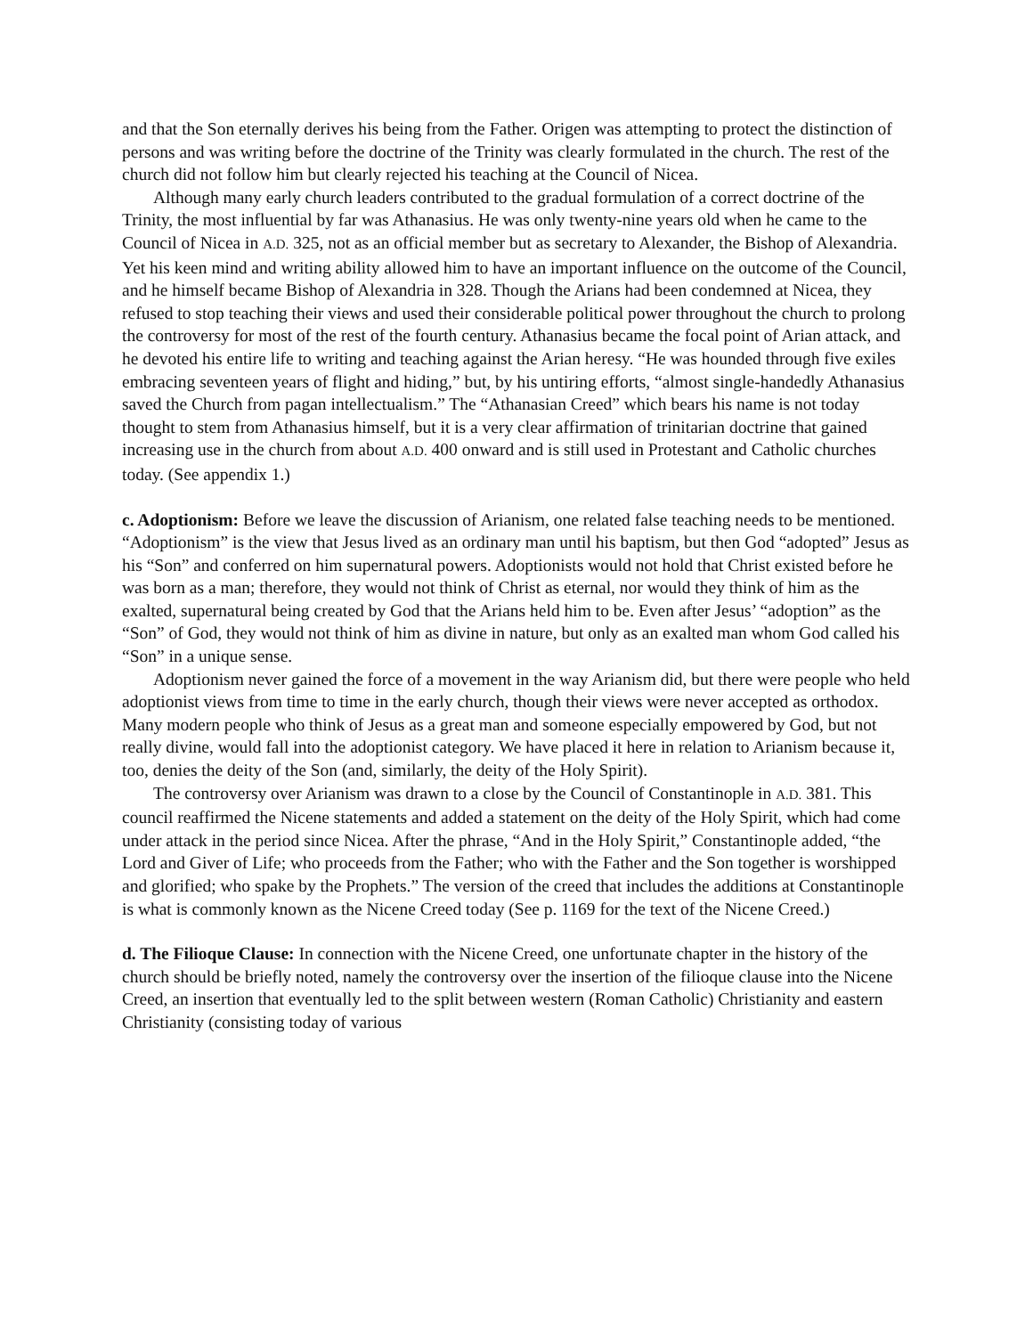and that the Son eternally derives his being from the Father. Origen was attempting to protect the distinction of persons and was writing before the doctrine of the Trinity was clearly formulated in the church. The rest of the church did not follow him but clearly rejected his teaching at the Council of Nicea.
Although many early church leaders contributed to the gradual formulation of a correct doctrine of the Trinity, the most influential by far was Athanasius. He was only twenty-nine years old when he came to the Council of Nicea in A.D. 325, not as an official member but as secretary to Alexander, the Bishop of Alexandria. Yet his keen mind and writing ability allowed him to have an important influence on the outcome of the Council, and he himself became Bishop of Alexandria in 328. Though the Arians had been condemned at Nicea, they refused to stop teaching their views and used their considerable political power throughout the church to prolong the controversy for most of the rest of the fourth century. Athanasius became the focal point of Arian attack, and he devoted his entire life to writing and teaching against the Arian heresy. “He was hounded through five exiles embracing seventeen years of flight and hiding,” but, by his untiring efforts, “almost single-handedly Athanasius saved the Church from pagan intellectualism.” The “Athanasian Creed” which bears his name is not today thought to stem from Athanasius himself, but it is a very clear affirmation of trinitarian doctrine that gained increasing use in the church from about A.D. 400 onward and is still used in Protestant and Catholic churches today. (See appendix 1.)
c. Adoptionism: Before we leave the discussion of Arianism, one related false teaching needs to be mentioned. “Adoptionism” is the view that Jesus lived as an ordinary man until his baptism, but then God “adopted” Jesus as his “Son” and conferred on him supernatural powers. Adoptionists would not hold that Christ existed before he was born as a man; therefore, they would not think of Christ as eternal, nor would they think of him as the exalted, supernatural being created by God that the Arians held him to be. Even after Jesus’ “adoption” as the “Son” of God, they would not think of him as divine in nature, but only as an exalted man whom God called his “Son” in a unique sense.
Adoptionism never gained the force of a movement in the way Arianism did, but there were people who held adoptionist views from time to time in the early church, though their views were never accepted as orthodox. Many modern people who think of Jesus as a great man and someone especially empowered by God, but not really divine, would fall into the adoptionist category. We have placed it here in relation to Arianism because it, too, denies the deity of the Son (and, similarly, the deity of the Holy Spirit).
The controversy over Arianism was drawn to a close by the Council of Constantinople in A.D. 381. This council reaffirmed the Nicene statements and added a statement on the deity of the Holy Spirit, which had come under attack in the period since Nicea. After the phrase, “And in the Holy Spirit,” Constantinople added, “the Lord and Giver of Life; who proceeds from the Father; who with the Father and the Son together is worshipped and glorified; who spake by the Prophets.” The version of the creed that includes the additions at Constantinople is what is commonly known as the Nicene Creed today (See p. 1169 for the text of the Nicene Creed.)
d. The Filioque Clause: In connection with the Nicene Creed, one unfortunate chapter in the history of the church should be briefly noted, namely the controversy over the insertion of the filioque clause into the Nicene Creed, an insertion that eventually led to the split between western (Roman Catholic) Christianity and eastern Christianity (consisting today of various